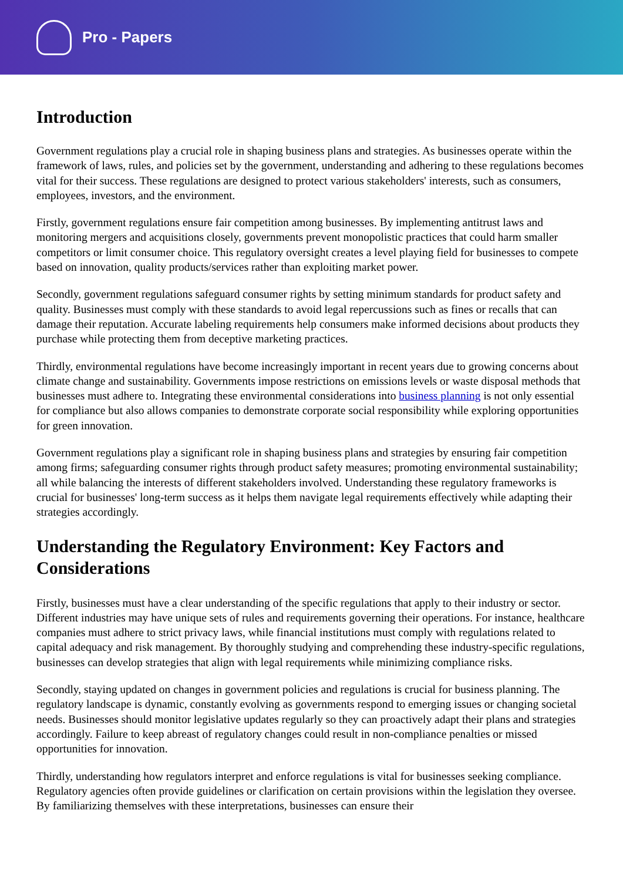Pro - Papers
Introduction
Government regulations play a crucial role in shaping business plans and strategies. As businesses operate within the framework of laws, rules, and policies set by the government, understanding and adhering to these regulations becomes vital for their success. These regulations are designed to protect various stakeholders' interests, such as consumers, employees, investors, and the environment.
Firstly, government regulations ensure fair competition among businesses. By implementing antitrust laws and monitoring mergers and acquisitions closely, governments prevent monopolistic practices that could harm smaller competitors or limit consumer choice. This regulatory oversight creates a level playing field for businesses to compete based on innovation, quality products/services rather than exploiting market power.
Secondly, government regulations safeguard consumer rights by setting minimum standards for product safety and quality. Businesses must comply with these standards to avoid legal repercussions such as fines or recalls that can damage their reputation. Accurate labeling requirements help consumers make informed decisions about products they purchase while protecting them from deceptive marketing practices.
Thirdly, environmental regulations have become increasingly important in recent years due to growing concerns about climate change and sustainability. Governments impose restrictions on emissions levels or waste disposal methods that businesses must adhere to. Integrating these environmental considerations into business planning is not only essential for compliance but also allows companies to demonstrate corporate social responsibility while exploring opportunities for green innovation.
Government regulations play a significant role in shaping business plans and strategies by ensuring fair competition among firms; safeguarding consumer rights through product safety measures; promoting environmental sustainability; all while balancing the interests of different stakeholders involved. Understanding these regulatory frameworks is crucial for businesses' long-term success as it helps them navigate legal requirements effectively while adapting their strategies accordingly.
Understanding the Regulatory Environment: Key Factors and Considerations
Firstly, businesses must have a clear understanding of the specific regulations that apply to their industry or sector. Different industries may have unique sets of rules and requirements governing their operations. For instance, healthcare companies must adhere to strict privacy laws, while financial institutions must comply with regulations related to capital adequacy and risk management. By thoroughly studying and comprehending these industry-specific regulations, businesses can develop strategies that align with legal requirements while minimizing compliance risks.
Secondly, staying updated on changes in government policies and regulations is crucial for business planning. The regulatory landscape is dynamic, constantly evolving as governments respond to emerging issues or changing societal needs. Businesses should monitor legislative updates regularly so they can proactively adapt their plans and strategies accordingly. Failure to keep abreast of regulatory changes could result in non-compliance penalties or missed opportunities for innovation.
Thirdly, understanding how regulators interpret and enforce regulations is vital for businesses seeking compliance. Regulatory agencies often provide guidelines or clarification on certain provisions within the legislation they oversee. By familiarizing themselves with these interpretations, businesses can ensure their